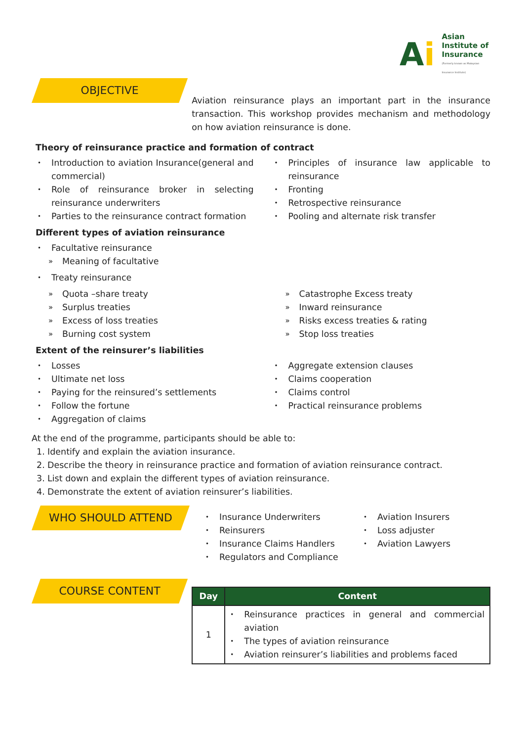Ai
Asian
Institute of
Insurance
(Formerly known as Malaysian Insurance Institute)
OBJECTIVE
Aviation reinsurance plays an important part in the insurance transaction. This workshop provides mechanism and methodology on how aviation reinsurance is done.
Theory of reinsurance practice and formation of contract
Introduction to aviation Insurance(general and commercial)
Role of reinsurance broker in selecting reinsurance underwriters
Parties to the reinsurance contract formation
Principles of insurance law applicable to reinsurance
Fronting
Retrospective reinsurance
Pooling and alternate risk transfer
Different types of aviation reinsurance
Facultative reinsurance
Meaning of facultative
Treaty reinsurance
Quota –share treaty
Surplus treaties
Excess of loss treaties
Burning cost system
Catastrophe Excess treaty
Inward reinsurance
Risks excess treaties & rating
Stop loss treaties
Extent of the reinsurer’s liabilities
Losses
Ultimate net loss
Paying for the reinsured’s settlements
Follow the fortune
Aggregation of claims
Aggregate extension clauses
Claims cooperation
Claims control
Practical reinsurance problems
At the end of the programme, participants should be able to:
1. Identify and explain the aviation insurance.
2. Describe the theory in reinsurance practice and formation of aviation reinsurance contract.
3. List down and explain the different types of aviation reinsurance.
4. Demonstrate the extent of aviation reinsurer’s liabilities.
WHO SHOULD ATTEND
Insurance Underwriters
Reinsurers
Insurance Claims Handlers
Regulators and Compliance
Aviation Insurers
Loss adjuster
Aviation Lawyers
COURSE CONTENT
| Day | Content |
| --- | --- |
| 1 | Reinsurance practices in general and commercial aviation The types of aviation reinsurance Aviation reinsurer’s liabilities and problems faced |